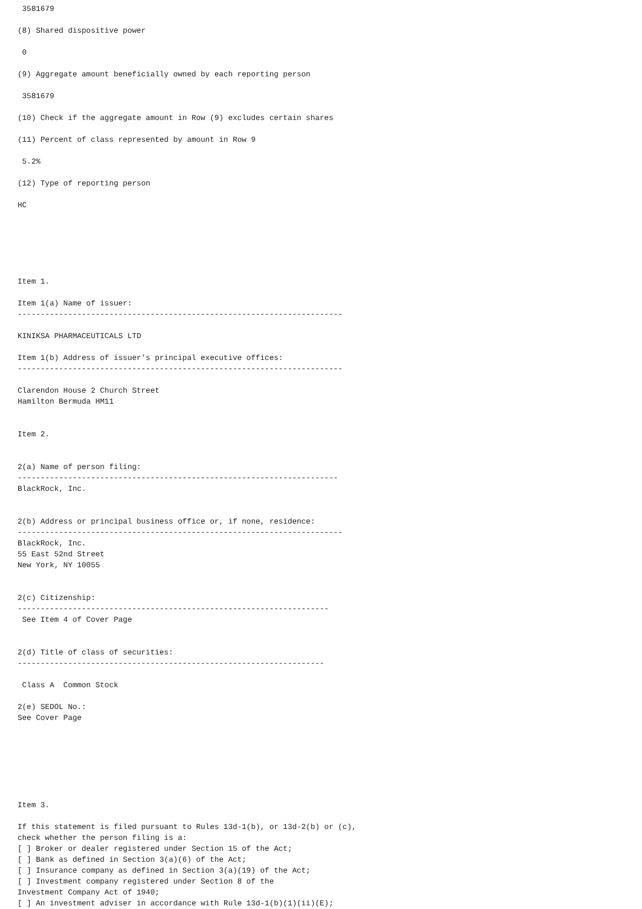3581679

(8) Shared dispositive power

 0

(9) Aggregate amount beneficially owned by each reporting person

 3581679

(10) Check if the aggregate amount in Row (9) excludes certain shares

(11) Percent of class represented by amount in Row 9

 5.2%

(12) Type of reporting person

HC






Item 1.

Item 1(a) Name of issuer:
-----------------------------------------------------------------------

KINIKSA PHARMACEUTICALS LTD

Item 1(b) Address of issuer's principal executive offices:
-----------------------------------------------------------------------

Clarendon House 2 Church Street
Hamilton Bermuda HM11


Item 2.


2(a) Name of person filing:
----------------------------------------------------------------------
BlackRock, Inc.


2(b) Address or principal business office or, if none, residence:
-----------------------------------------------------------------------
BlackRock, Inc.
55 East 52nd Street
New York, NY 10055


2(c) Citizenship:
--------------------------------------------------------------------
 See Item 4 of Cover Page


2(d) Title of class of securities:
-------------------------------------------------------------------

 Class A  Common Stock

2(e) SEDOL No.:
See Cover Page







Item 3.

If this statement is filed pursuant to Rules 13d-1(b), or 13d-2(b) or (c),
check whether the person filing is a:
[ ] Broker or dealer registered under Section 15 of the Act;
[ ] Bank as defined in Section 3(a)(6) of the Act;
[ ] Insurance company as defined in Section 3(a)(19) of the Act;
[ ] Investment company registered under Section 8 of the
Investment Company Act of 1940;
[ ] An investment adviser in accordance with Rule 13d-1(b)(1)(ii)(E);